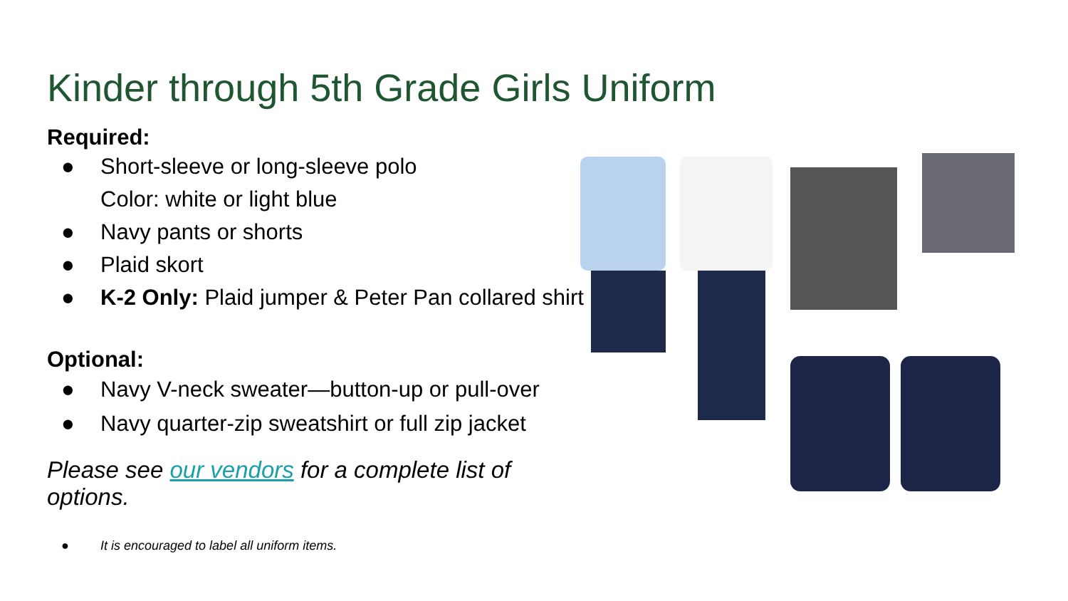Kinder through 5th Grade Girls Uniform
Required:
● Short-sleeve or long-sleeve polo
Color: white or light blue
● Navy pants or shorts
● Plaid skort
● K-2 Only: Plaid jumper & Peter Pan collared shirt
Optional:
● Navy V-neck sweater—button-up or pull-over
● Navy quarter-zip sweatshirt or full zip jacket
Please see our vendors for a complete list of options.
● It is encouraged to label all uniform items.